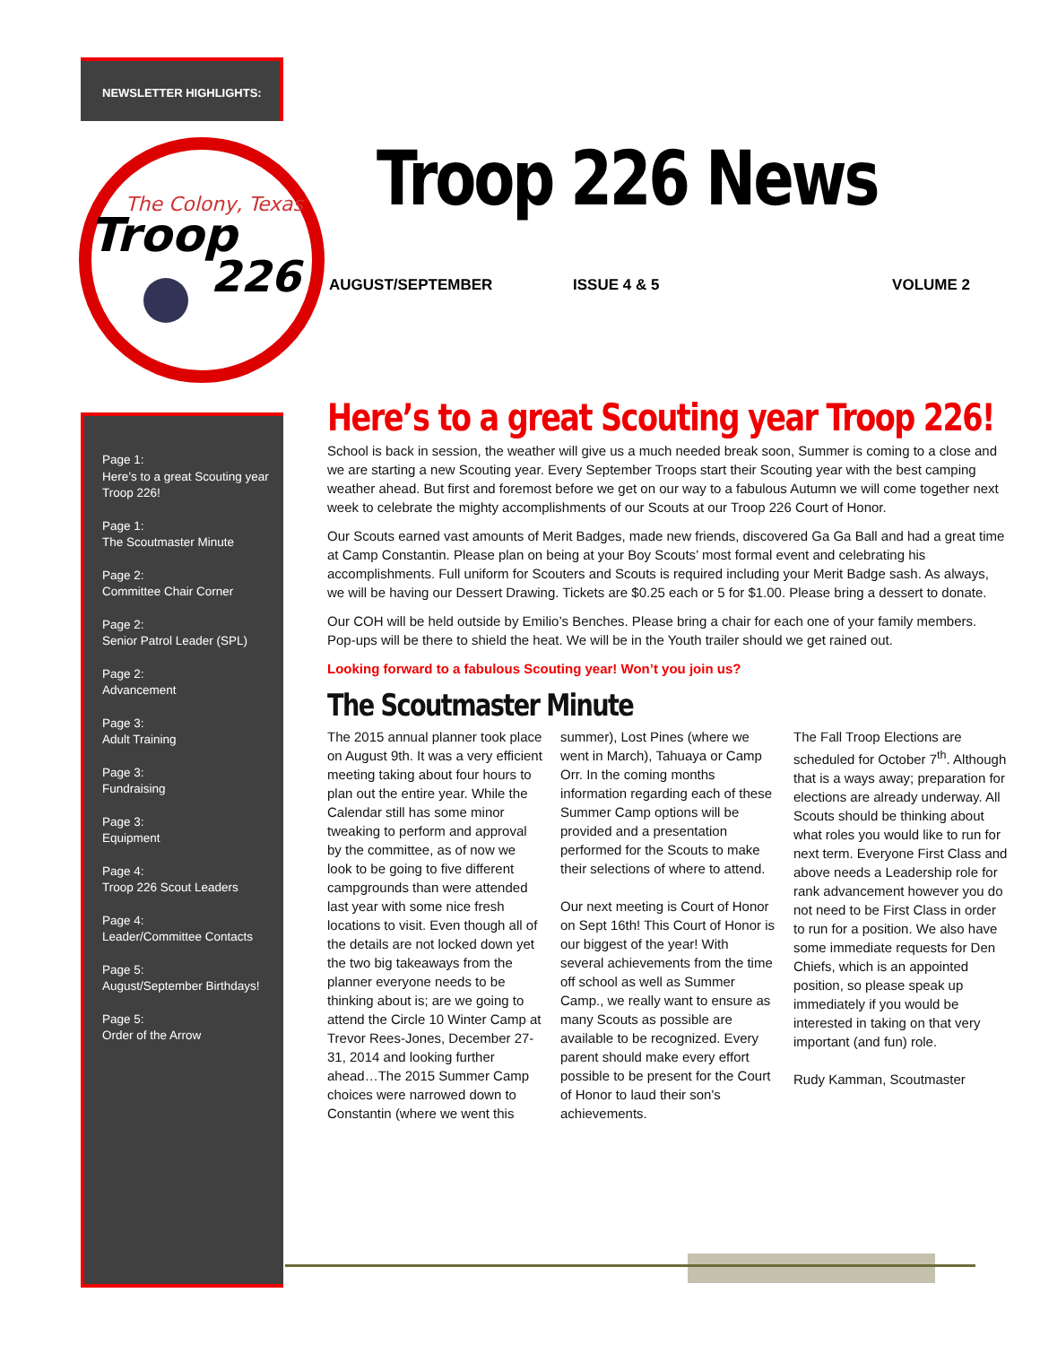NEWSLETTER HIGHLIGHTS:
The Colony, Texas
Troop
226
Troop 226 News
AUGUST/SEPTEMBER ISSUE 4 & 5 VOLUME 2
Page 1:
Here’s to a great Scouting year Troop 226!
Page 1:
The Scoutmaster Minute
Page 2:
Committee Chair Corner
Page 2:
Senior Patrol Leader (SPL)
Page 2:
Advancement
Page 3:
Adult Training
Page 3:
Fundraising
Page 3:
Equipment
Page 4:
Troop 226 Scout Leaders
Page 4:
Leader/Committee Contacts
Page 5:
August/September Birthdays!
Page 5:
Order of the Arrow
Here’s to a great Scouting year Troop 226!
School is back in session, the weather will give us a much needed break soon, Summer is coming to a close and we are starting a new Scouting year. Every September Troops start their Scouting year with the best camping weather ahead. But first and foremost before we get on our way to a fabulous Autumn we will come together next week to celebrate the mighty accomplishments of our Scouts at our Troop 226 Court of Honor.
Our Scouts earned vast amounts of Merit Badges, made new friends, discovered Ga Ga Ball and had a great time at Camp Constantin. Please plan on being at your Boy Scouts’ most formal event and celebrating his accomplishments. Full uniform for Scouters and Scouts is required including your Merit Badge sash. As always, we will be having our Dessert Drawing. Tickets are $0.25 each or 5 for $1.00. Please bring a dessert to donate.
Our COH will be held outside by Emilio’s Benches. Please bring a chair for each one of your family members. Pop-ups will be there to shield the heat. We will be in the Youth trailer should we get rained out.
Looking forward to a fabulous Scouting year! Won’t you join us?
The Scoutmaster Minute
The 2015 annual planner took place on August 9th. It was a very efficient meeting taking about four hours to plan out the entire year. While the Calendar still has some minor tweaking to perform and approval by the committee, as of now we look to be going to five different campgrounds than were attended last year with some nice fresh locations to visit. Even though all of the details are not locked down yet the two big takeaways from the planner everyone needs to be thinking about is; are we going to attend the Circle 10 Winter Camp at Trevor Rees-Jones, December 27-31, 2014 and looking further ahead…The 2015 Summer Camp choices were narrowed down to Constantin (where we went this
summer), Lost Pines (where we went in March), Tahuaya or Camp Orr. In the coming months information regarding each of these Summer Camp options will be provided and a presentation performed for the Scouts to make their selections of where to attend.
Our next meeting is Court of Honor on Sept 16th! This Court of Honor is our biggest of the year! With several achievements from the time off school as well as Summer Camp., we really want to ensure as many Scouts as possible are available to be recognized. Every parent should make every effort possible to be present for the Court of Honor to laud their son's achievements.
The Fall Troop Elections are scheduled for October 7<sup>th</sup>. Although that is a ways away; preparation for elections are already underway. All Scouts should be thinking about what roles you would like to run for next term. Everyone First Class and above needs a Leadership role for rank advancement however you do not need to be First Class in order to run for a position. We also have some immediate requests for Den Chiefs, which is an appointed position, so please speak up immediately if you would be interested in taking on that very important (and fun) role.
Rudy Kamman, Scoutmaster